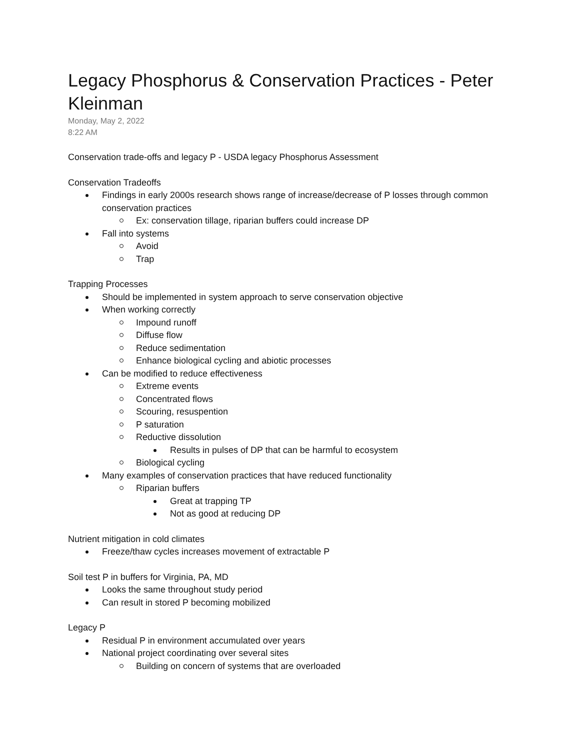Legacy Phosphorus & Conservation Practices - Peter Kleinman
Monday, May 2, 2022
8:22 AM
Conservation trade-offs and legacy P - USDA legacy Phosphorus Assessment
Conservation Tradeoffs
Findings in early 2000s research shows range of increase/decrease of P losses through common conservation practices
Ex: conservation tillage, riparian buffers could increase DP
Fall into systems
Avoid
Trap
Trapping Processes
Should be implemented in system approach to serve conservation objective
When working correctly
Impound runoff
Diffuse flow
Reduce sedimentation
Enhance biological cycling and abiotic processes
Can be modified to reduce effectiveness
Extreme events
Concentrated flows
Scouring, resuspention
P saturation
Reductive dissolution
Results in pulses of DP that can be harmful to ecosystem
Biological cycling
Many examples of conservation practices that have reduced functionality
Riparian buffers
Great at trapping TP
Not as good at reducing DP
Nutrient mitigation in cold climates
Freeze/thaw cycles increases movement of extractable P
Soil test P in buffers for Virginia, PA, MD
Looks the same throughout study period
Can result in stored P becoming mobilized
Legacy P
Residual P in environment accumulated over years
National project coordinating over several sites
Building on concern of systems that are overloaded